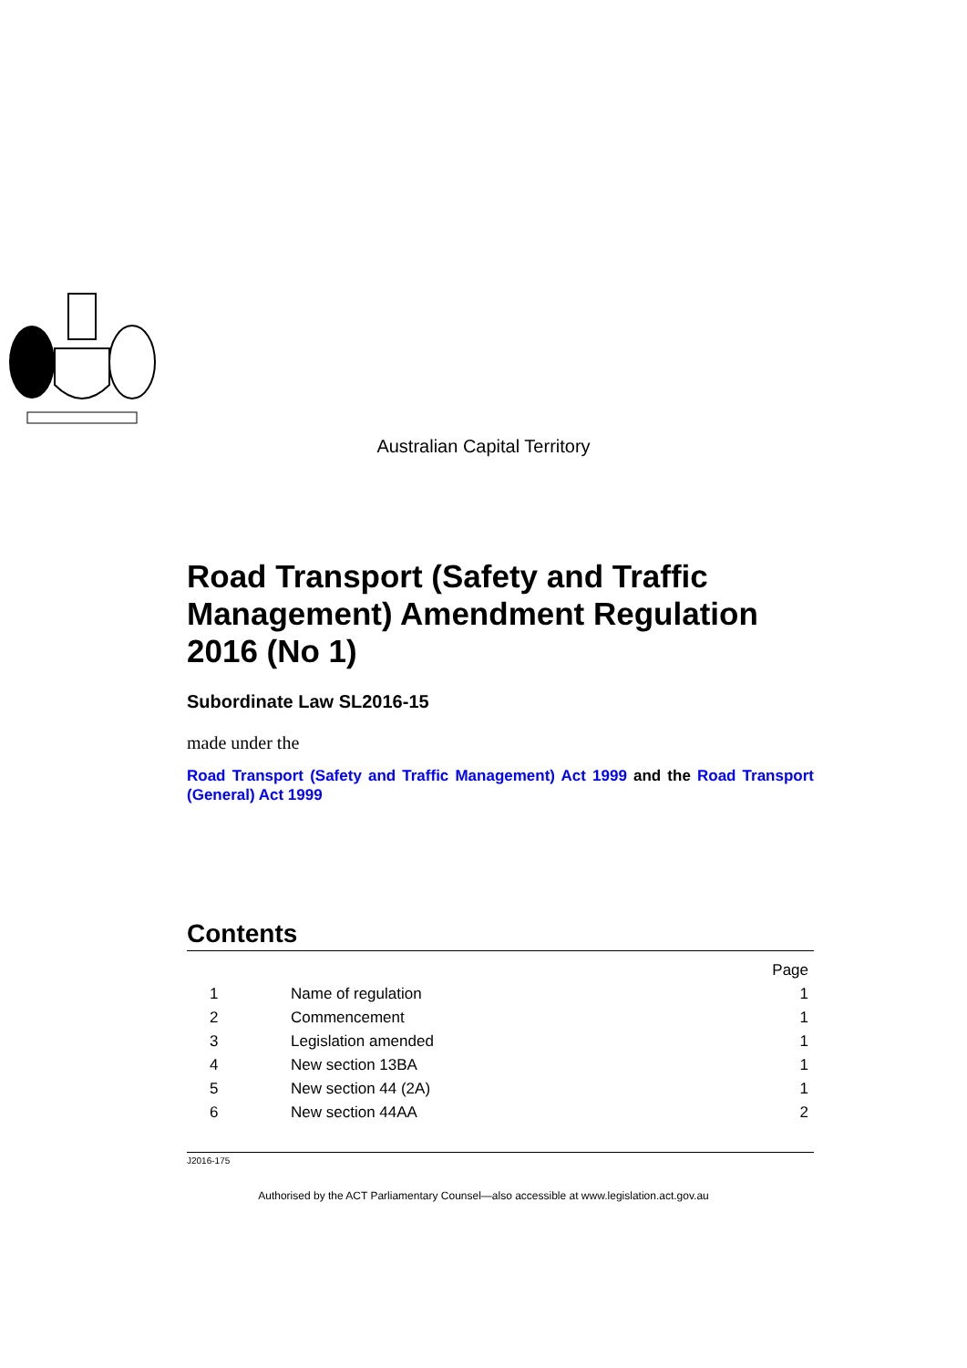Australian Capital Territory
Road Transport (Safety and Traffic Management) Amendment Regulation 2016 (No 1)
Subordinate Law SL2016-15
made under the
Road Transport (Safety and Traffic Management) Act 1999 and the Road Transport (General) Act 1999
Contents
| | | Page |
| 1 | Name of regulation | 1 |
| 2 | Commencement | 1 |
| 3 | Legislation amended | 1 |
| 4 | New section 13BA | 1 |
| 5 | New section 44 (2A) | 1 |
| 6 | New section 44AA | 2 |
J2016-175
Authorised by the ACT Parliamentary Counsel—also accessible at www.legislation.act.gov.au